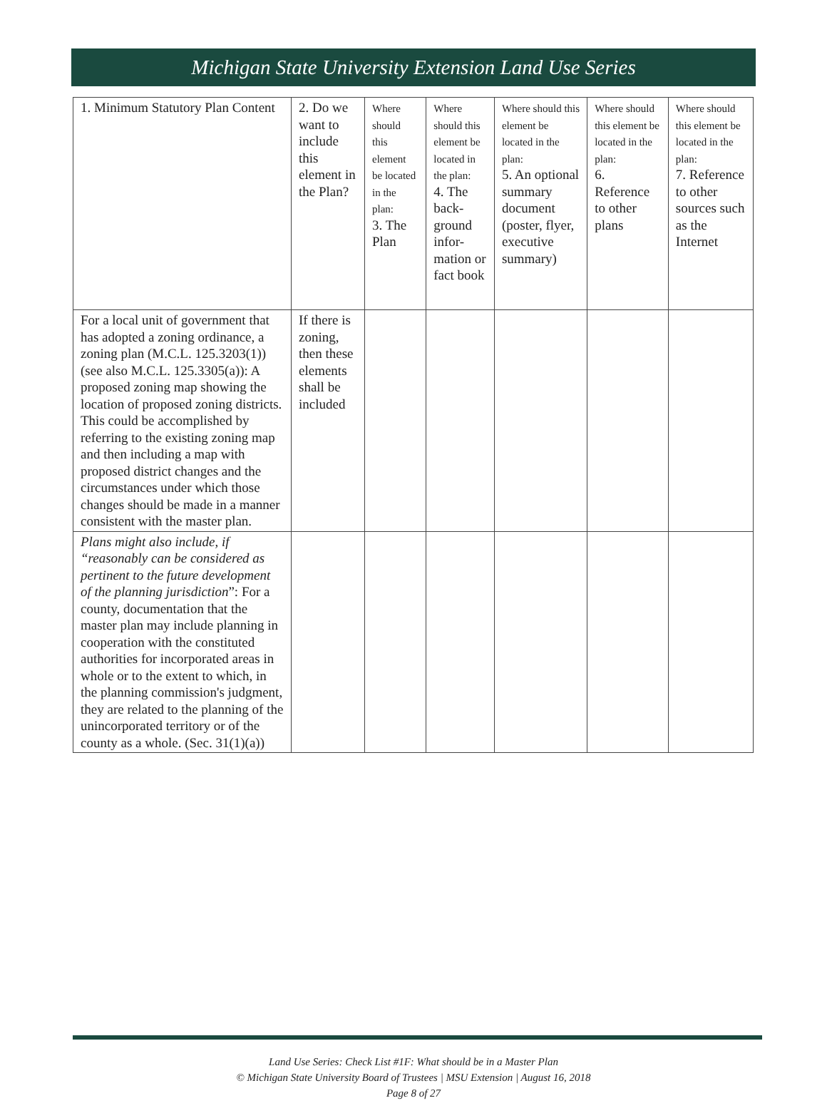Michigan State University Extension Land Use Series
| 1. Minimum Statutory Plan Content | 2. Do we want to include this element in the Plan? | Where should this element be located in the plan: 3. The Plan | Where should this element be located in the plan: 4. The back-ground infor-mation or fact book | Where should this element be located in the plan: 5. An optional summary document (poster, flyer, executive summary) | Where should this element be located in the plan: 6. Reference to other plans | Where should this element be located in the plan: 7. Reference to other sources such as the Internet |
| For a local unit of government that has adopted a zoning ordinance, a zoning plan (M.C.L. 125.3203(1)) (see also M.C.L. 125.3305(a)): A proposed zoning map showing the location of proposed zoning districts. This could be accomplished by referring to the existing zoning map and then including a map with proposed district changes and the circumstances under which those changes should be made in a manner consistent with the master plan. | If there is zoning, then these elements shall be included | | | | | |
| Plans might also include, if “reasonably can be considered as pertinent to the future development of the planning jurisdiction ”: For a county, documentation that the master plan may include planning in cooperation with the constituted authorities for incorporated areas in whole or to the extent to which, in the planning commission's judgment, they are related to the planning of the unincorporated territory or of the county as a whole. (Sec. 31(1)(a)) | | | | | | |
Land Use Series: Check List #1F: What should be in a Master Plan
© Michigan State University Board of Trustees | MSU Extension | August 16, 2018
Page 8 of 27